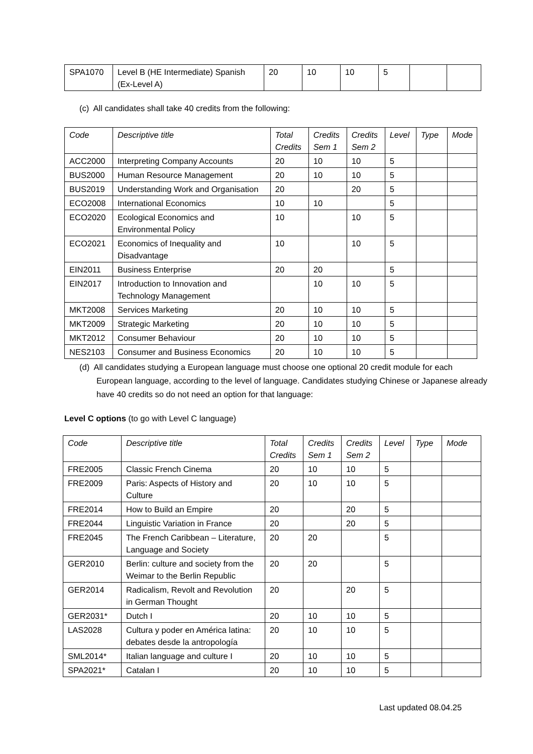| SPA1070 | Level B (HE Intermediate) Spanish (Ex-Level A) | 20 | 10 | 10 | 5 | | |
(c) All candidates shall take 40 credits from the following:
| Code | Descriptive title | Total Credits | Credits Sem 1 | Credits Sem 2 | Level | Type | Mode |
| --- | --- | --- | --- | --- | --- | --- | --- |
| ACC2000 | Interpreting Company Accounts | 20 | 10 | 10 | 5 | | |
| BUS2000 | Human Resource Management | 20 | 10 | 10 | 5 | | |
| BUS2019 | Understanding Work and Organisation | 20 | | 20 | 5 | | |
| ECO2008 | International Economics | 10 | 10 | | 5 | | |
| ECO2020 | Ecological Economics and Environmental Policy | 10 | | 10 | 5 | | |
| ECO2021 | Economics of Inequality and Disadvantage | 10 | | 10 | 5 | | |
| EIN2011 | Business Enterprise | 20 | 20 | | 5 | | |
| EIN2017 | Introduction to Innovation and Technology Management | | 10 | 10 | 5 | | |
| MKT2008 | Services Marketing | 20 | 10 | 10 | 5 | | |
| MKT2009 | Strategic Marketing | 20 | 10 | 10 | 5 | | |
| MKT2012 | Consumer Behaviour | 20 | 10 | 10 | 5 | | |
| NES2103 | Consumer and Business Economics | 20 | 10 | 10 | 5 | | |
(d) All candidates studying a European language must choose one optional 20 credit module for each European language, according to the level of language. Candidates studying Chinese or Japanese already have 40 credits so do not need an option for that language:
Level C options (to go with Level C language)
| Code | Descriptive title | Total Credits | Credits Sem 1 | Credits Sem 2 | Level | Type | Mode |
| --- | --- | --- | --- | --- | --- | --- | --- |
| FRE2005 | Classic French Cinema | 20 | 10 | 10 | 5 | | |
| FRE2009 | Paris: Aspects of History and Culture | 20 | 10 | 10 | 5 | | |
| FRE2014 | How to Build an Empire | 20 | | 20 | 5 | | |
| FRE2044 | Linguistic Variation in France | 20 | | 20 | 5 | | |
| FRE2045 | The French Caribbean – Literature, Language and Society | 20 | 20 | | 5 | | |
| GER2010 | Berlin: culture and society from the Weimar to the Berlin Republic | 20 | 20 | | 5 | | |
| GER2014 | Radicalism, Revolt and Revolution in German Thought | 20 | | 20 | 5 | | |
| GER2031* | Dutch I | 20 | 10 | 10 | 5 | | |
| LAS2028 | Cultura y poder en América latina: debates desde la antropología | 20 | 10 | 10 | 5 | | |
| SML2014* | Italian language and culture I | 20 | 10 | 10 | 5 | | |
| SPA2021* | Catalan I | 20 | 10 | 10 | 5 | | |
Last updated 08.04.25